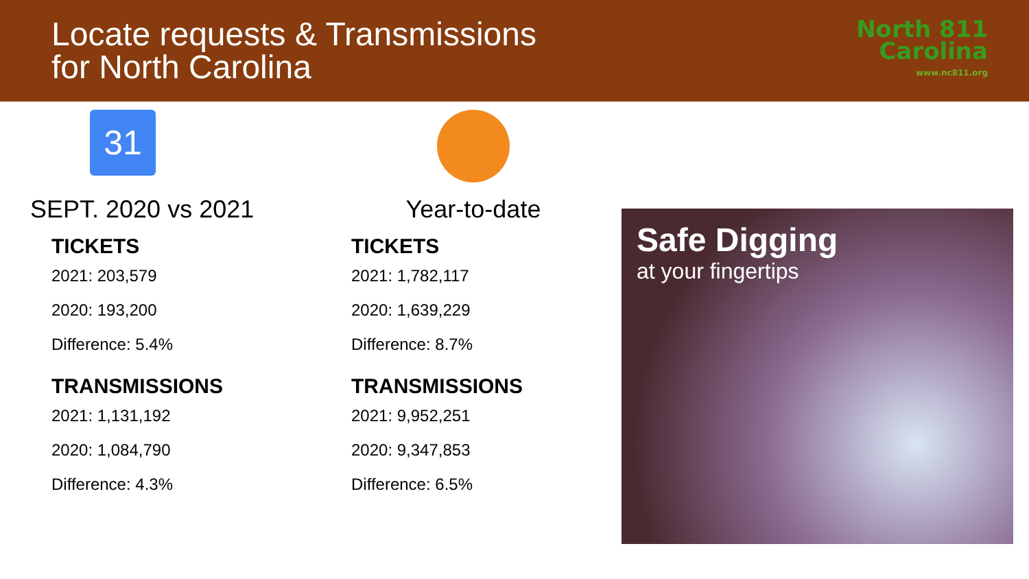Locate requests & Transmissions
for North Carolina
North 811
Carolina
www.nc811.org
31
SEPT. 2020 vs 2021
TICKETS
2021: 203,579
2020: 193,200
Difference: 5.4%
TRANSMISSIONS
2021: 1,131,192
2020: 1,084,790
Difference: 4.3%
Year-to-date
TICKETS
2021: 1,782,117
2020: 1,639,229
Difference: 8.7%
TRANSMISSIONS
2021: 9,952,251
2020: 9,347,853
Difference: 6.5%
Safe Digging
at your fingertips